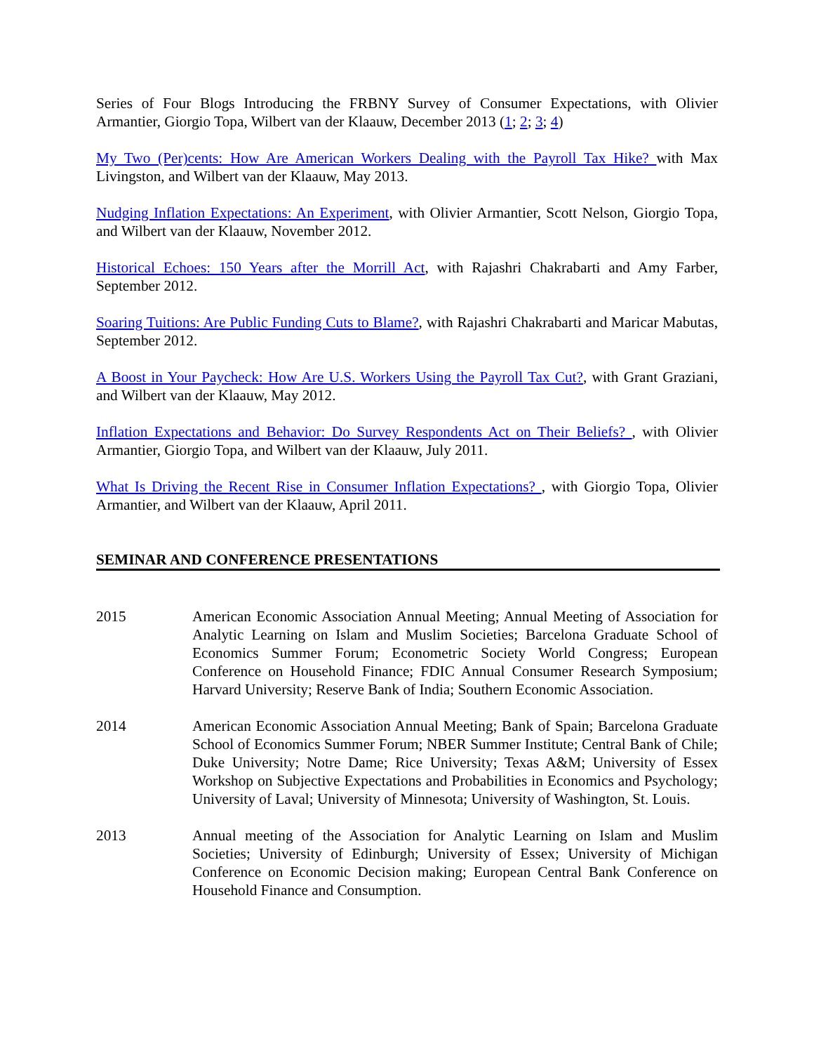Series of Four Blogs Introducing the FRBNY Survey of Consumer Expectations, with Olivier Armantier, Giorgio Topa, Wilbert van der Klaauw, December 2013 (1; 2; 3; 4)
My Two (Per)cents: How Are American Workers Dealing with the Payroll Tax Hike? with Max Livingston, and Wilbert van der Klaauw, May 2013.
Nudging Inflation Expectations: An Experiment, with Olivier Armantier, Scott Nelson, Giorgio Topa, and Wilbert van der Klaauw, November 2012.
Historical Echoes: 150 Years after the Morrill Act, with Rajashri Chakrabarti and Amy Farber, September 2012.
Soaring Tuitions: Are Public Funding Cuts to Blame?, with Rajashri Chakrabarti and Maricar Mabutas, September 2012.
A Boost in Your Paycheck: How Are U.S. Workers Using the Payroll Tax Cut?, with Grant Graziani, and Wilbert van der Klaauw, May 2012.
Inflation Expectations and Behavior: Do Survey Respondents Act on Their Beliefs? , with Olivier Armantier, Giorgio Topa, and Wilbert van der Klaauw, July 2011.
What Is Driving the Recent Rise in Consumer Inflation Expectations? , with Giorgio Topa, Olivier Armantier, and Wilbert van der Klaauw, April 2011.
SEMINAR AND CONFERENCE PRESENTATIONS
2015 American Economic Association Annual Meeting; Annual Meeting of Association for Analytic Learning on Islam and Muslim Societies; Barcelona Graduate School of Economics Summer Forum; Econometric Society World Congress; European Conference on Household Finance; FDIC Annual Consumer Research Symposium; Harvard University; Reserve Bank of India; Southern Economic Association.
2014 American Economic Association Annual Meeting; Bank of Spain; Barcelona Graduate School of Economics Summer Forum; NBER Summer Institute; Central Bank of Chile; Duke University; Notre Dame; Rice University; Texas A&M; University of Essex Workshop on Subjective Expectations and Probabilities in Economics and Psychology; University of Laval; University of Minnesota; University of Washington, St. Louis.
2013 Annual meeting of the Association for Analytic Learning on Islam and Muslim Societies; University of Edinburgh; University of Essex; University of Michigan Conference on Economic Decision making; European Central Bank Conference on Household Finance and Consumption.